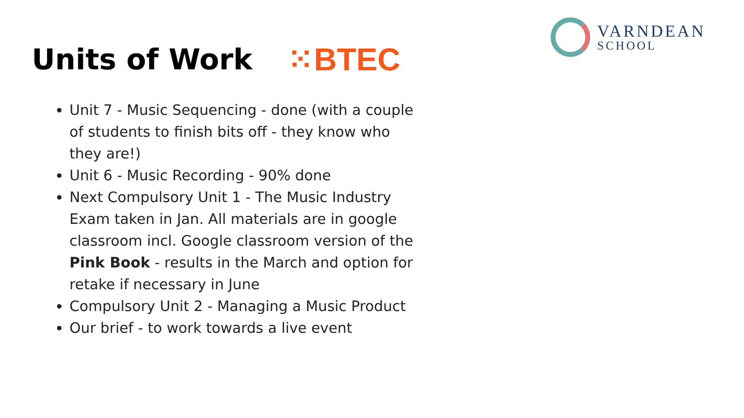Units of Work ⁙BTEC
VARNDEAN
SCHOOL
Unit 7 - Music Sequencing - done (with a couple of students to finish bits off - they know who they are!)
Unit 6 - Music Recording - 90% done
Next Compulsory Unit 1 - The Music Industry Exam taken in Jan. All materials are in google classroom incl. Google classroom version of the Pink Book - results in the March and option for retake if necessary in June
Compulsory Unit 2 - Managing a Music Product
Our brief - to work towards a live event